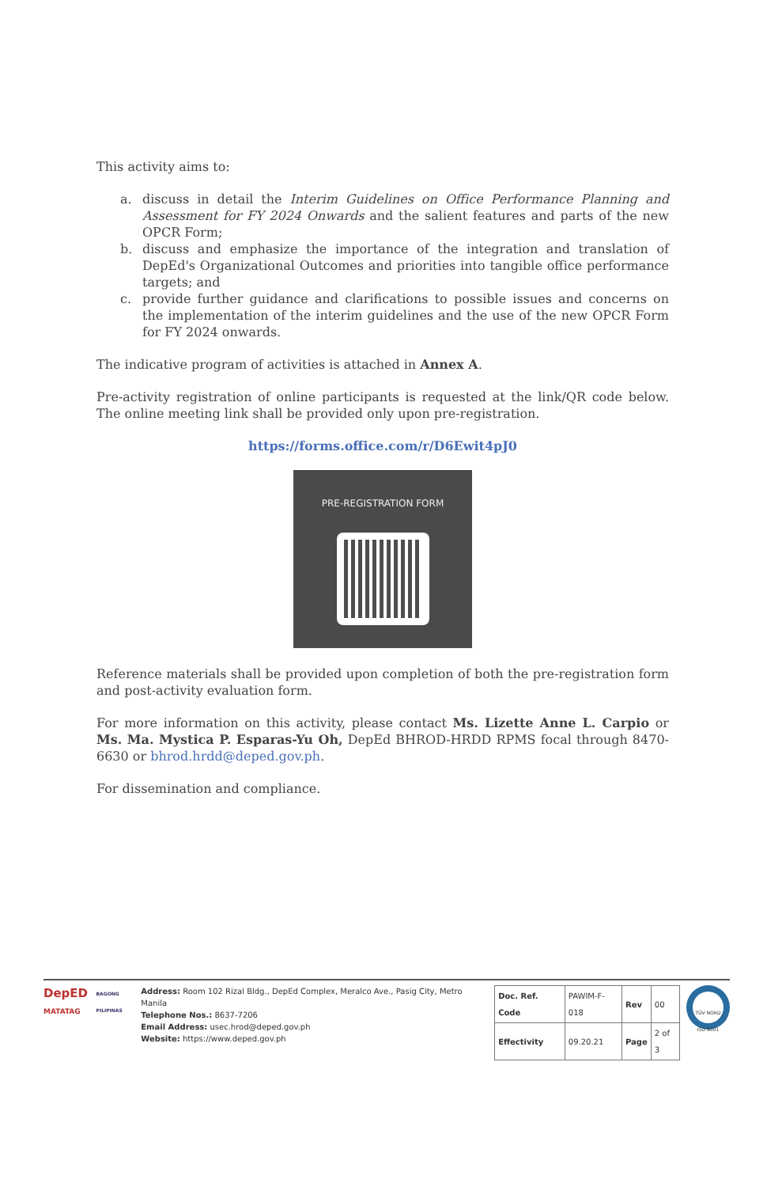This activity aims to:
a. discuss in detail the Interim Guidelines on Office Performance Planning and Assessment for FY 2024 Onwards and the salient features and parts of the new OPCR Form;
b. discuss and emphasize the importance of the integration and translation of DepEd's Organizational Outcomes and priorities into tangible office performance targets; and
c. provide further guidance and clarifications to possible issues and concerns on the implementation of the interim guidelines and the use of the new OPCR Form for FY 2024 onwards.
The indicative program of activities is attached in Annex A.
Pre-activity registration of online participants is requested at the link/QR code below. The online meeting link shall be provided only upon pre-registration.
https://forms.office.com/r/D6Ewit4pJ0
PRE-REGISTRATION FORM
Reference materials shall be provided upon completion of both the pre-registration form and post-activity evaluation form.
For more information on this activity, please contact Ms. Lizette Anne L. Carpio or Ms. Ma. Mystica P. Esparas-Yu Oh, DepEd BHROD-HRDD RPMS focal through 8470-6630 or bhrod.hrdd@deped.gov.ph.
For dissemination and compliance.
DepED
MATATAG
BAGONG PILIPINAS
Address: Room 102 Rizal Bldg., DepEd Complex, Meralco Ave., Pasig City, Metro Manila
Telephone Nos.: 8637-7206
Email Address: usec.hrod@deped.gov.ph
Website: https://www.deped.gov.ph
| Doc. Ref. Code | PAWIM-F-018 | Rev | 00 |
| Effectivity | 09.20.21 | Page | 2 of 3 |
TÜV NORD ISO 9001